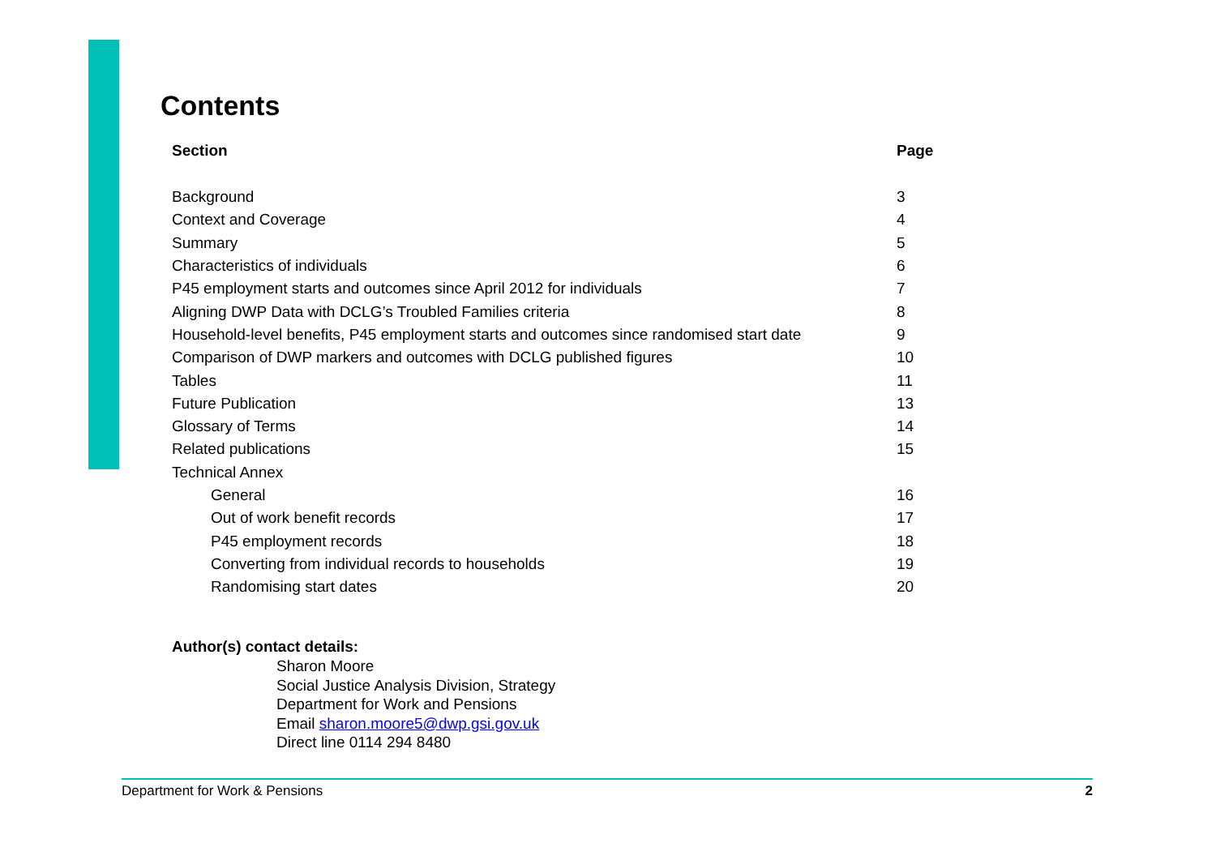Contents
| Section | Page |
| --- | --- |
| Background | 3 |
| Context and Coverage | 4 |
| Summary | 5 |
| Characteristics of individuals | 6 |
| P45 employment starts and outcomes since April 2012 for individuals | 7 |
| Aligning DWP Data with DCLG’s Troubled Families criteria | 8 |
| Household-level benefits, P45 employment starts and outcomes since randomised start date | 9 |
| Comparison of DWP markers and outcomes with DCLG published figures | 10 |
| Tables | 11 |
| Future Publication | 13 |
| Glossary of Terms | 14 |
| Related publications | 15 |
| Technical Annex | |
| General | 16 |
| Out of work benefit records | 17 |
| P45 employment records | 18 |
| Converting from individual records to households | 19 |
| Randomising start dates | 20 |
Author(s) contact details:
Sharon Moore
Social Justice Analysis Division, Strategy
Department for Work and Pensions
Email sharon.moore5@dwp.gsi.gov.uk
Direct line 0114 294 8480
Department for Work & Pensions 2